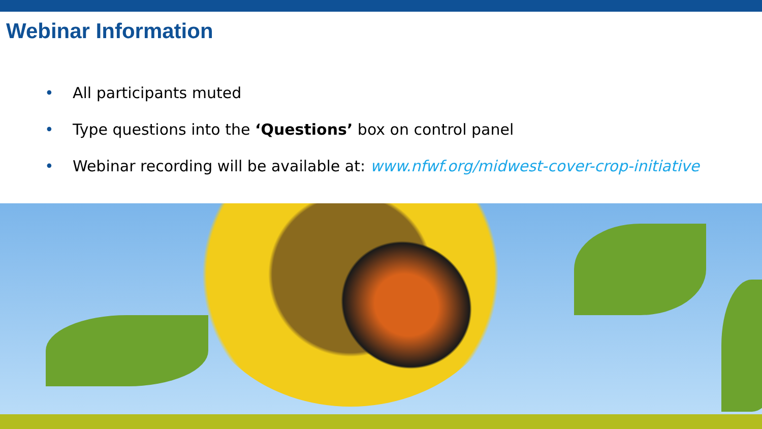Webinar Information
• All participants muted
• Type questions into the ‘Questions’ box on control panel
• Webinar recording will be available at: www.nfwf.org/midwest-cover-crop-initiative